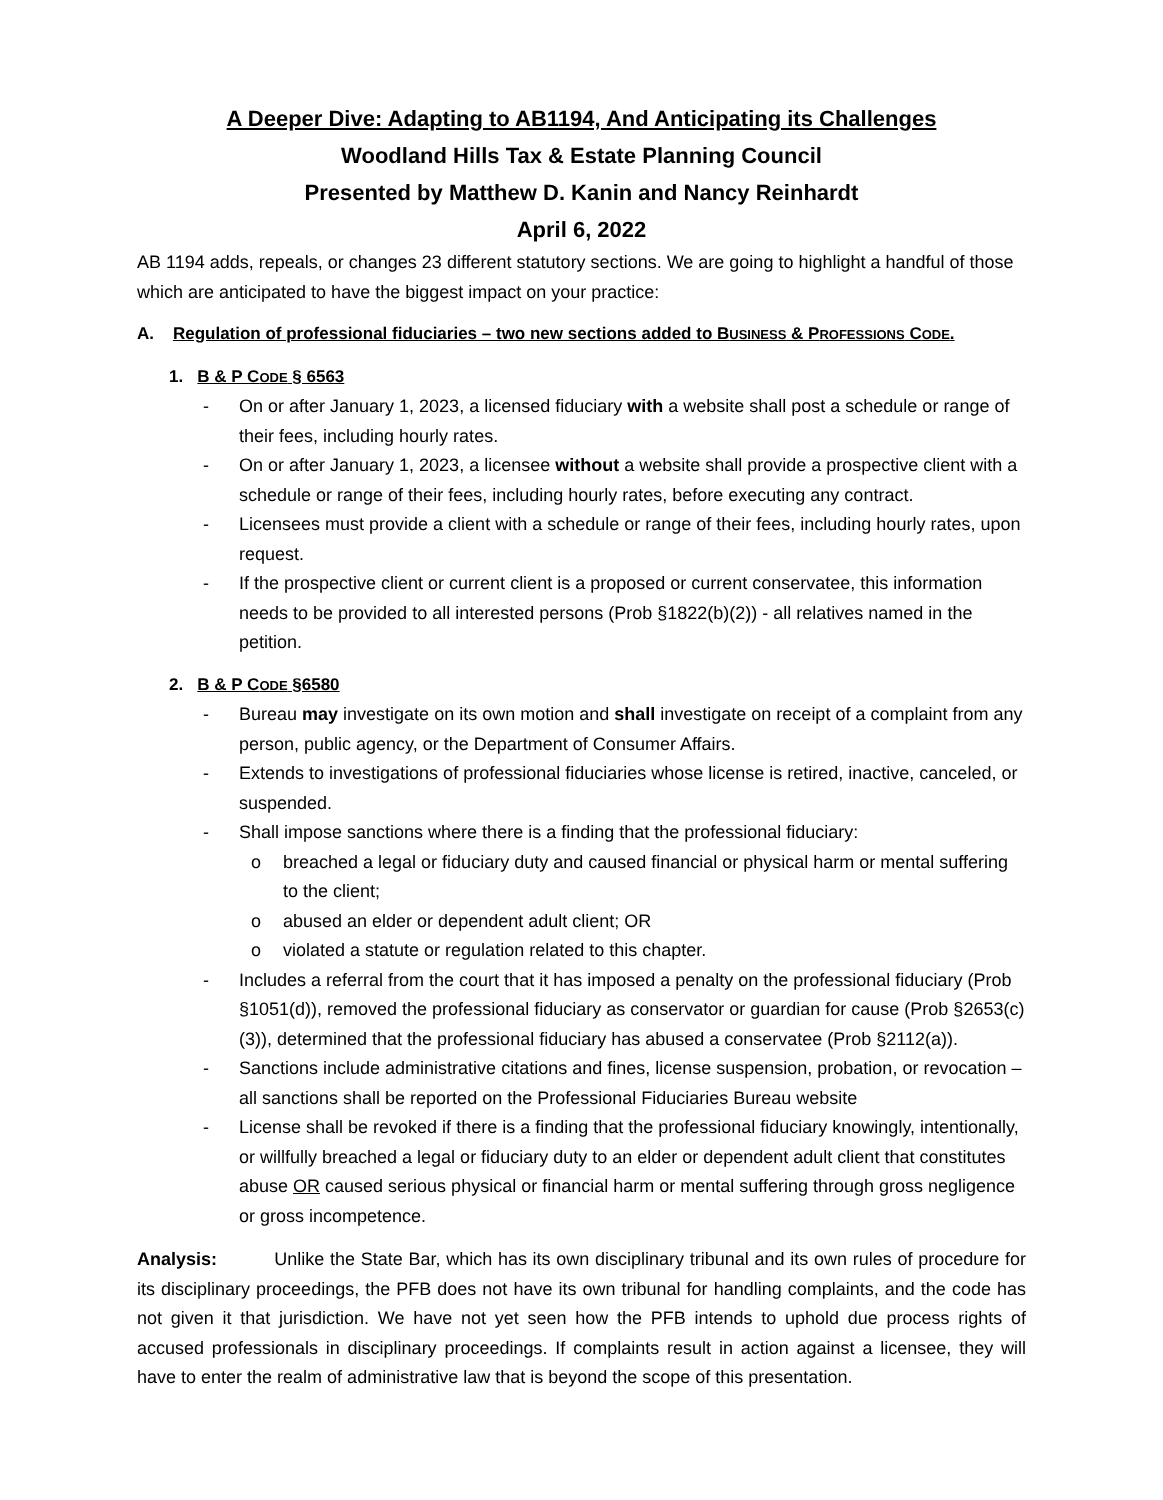A Deeper Dive: Adapting to AB1194, And Anticipating its Challenges
Woodland Hills Tax & Estate Planning Council
Presented by Matthew D. Kanin and Nancy Reinhardt
April 6, 2022
AB 1194 adds, repeals, or changes 23 different statutory sections. We are going to highlight a handful of those which are anticipated to have the biggest impact on your practice:
A. Regulation of professional fiduciaries – two new sections added to BUSINESS & PROFESSIONS CODE.
1. B & P CODE § 6563
- On or after January 1, 2023, a licensed fiduciary with a website shall post a schedule or range of their fees, including hourly rates.
- On or after January 1, 2023, a licensee without a website shall provide a prospective client with a schedule or range of their fees, including hourly rates, before executing any contract.
- Licensees must provide a client with a schedule or range of their fees, including hourly rates, upon request.
- If the prospective client or current client is a proposed or current conservatee, this information needs to be provided to all interested persons (Prob §1822(b)(2)) - all relatives named in the petition.
2. B & P CODE §6580
- Bureau may investigate on its own motion and shall investigate on receipt of a complaint from any person, public agency, or the Department of Consumer Affairs.
- Extends to investigations of professional fiduciaries whose license is retired, inactive, canceled, or suspended.
- Shall impose sanctions where there is a finding that the professional fiduciary:
o breached a legal or fiduciary duty and caused financial or physical harm or mental suffering to the client;
o abused an elder or dependent adult client; OR
o violated a statute or regulation related to this chapter.
- Includes a referral from the court that it has imposed a penalty on the professional fiduciary (Prob §1051(d)), removed the professional fiduciary as conservator or guardian for cause (Prob §2653(c)(3)), determined that the professional fiduciary has abused a conservatee (Prob §2112(a)).
- Sanctions include administrative citations and fines, license suspension, probation, or revocation – all sanctions shall be reported on the Professional Fiduciaries Bureau website
- License shall be revoked if there is a finding that the professional fiduciary knowingly, intentionally, or willfully breached a legal or fiduciary duty to an elder or dependent adult client that constitutes abuse OR caused serious physical or financial harm or mental suffering through gross negligence or gross incompetence.
Analysis: Unlike the State Bar, which has its own disciplinary tribunal and its own rules of procedure for its disciplinary proceedings, the PFB does not have its own tribunal for handling complaints, and the code has not given it that jurisdiction. We have not yet seen how the PFB intends to uphold due process rights of accused professionals in disciplinary proceedings. If complaints result in action against a licensee, they will have to enter the realm of administrative law that is beyond the scope of this presentation.